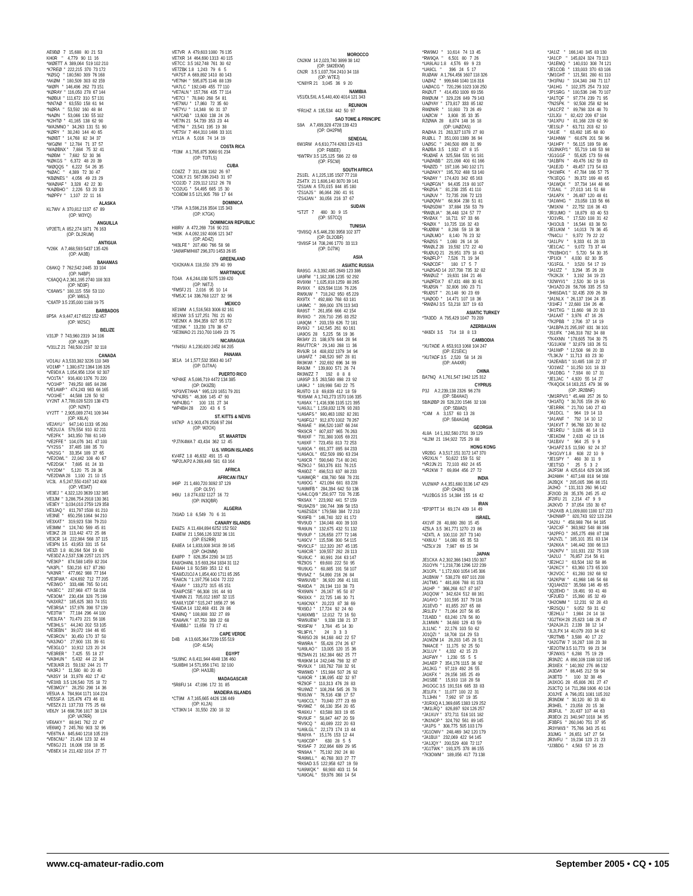AE9BØ 7 15,688 80 21 53 KH0R " 4,779 90 11 16 *WØETT A 389,064 519 102 210 *K7REØ " 222,215 370 73 172 *KØSQ " 180,560 309 76 168 *AKØM " 180,509 303 82 159 *WØPI " 146,496 262 73 151 *KØRAY " 116,050 278 67 144 *NØBUI " 111,672 310 57 131 *NN7AØ " 63,550 158 61 94 *NØRA " 53,592 160 48 84 *NAØN " 53,066 130 55 102 *K2HTØ " 41,165 138 62 90 *WA2MNO " 34,263 131 51 90 *KØRY " 30,240 144 40 65 *NØIBT " 14,768 82 34 37 *WGØM " 12,784 71 37 57 *WAØBNX " 7,884 75 32 41 *NØBM " 7,682 52 30 36 *KØKGS " 6,372 48 20 39 *WØQQS " 6,222 54 26 35 *NØAC " 4,389 72 30 47 *KBØNES " 4,056 49 23 29 *WAØIAF " 3,328 42 22 30 *KAØBHO " 2,226 53 20 33 *NØPFY " 1,107 22 11 16
ALASKA
KL7WV A 370,812 1137 67 89 (OP: W3YQ)
ANGUILLA
VP2ETL A 852,274 1871 76 163 (OP: DL2RUM)
ANTIGUA
*V26K A 7,468,593 5437 135 426 (OP: AA3B)
BAHAMAS
C6AKQ 7 762,542 2445 33 104 (OP: N4BP) *C6AQQ A 2,361,195 2740 108 303 (OP: ND3F) *C6AWS " 180,115 558 53 110 (OP: W6SJ) *C6ATP 3.5 235,000 1188 19 75
BARBADOS
8P5A A 9,447,417 6522 152 457 (OP: W2SC)
BELIZE
V31JP 7 743,960 2319 34 106 (OP: K8JP) *V31LZ 21 748,500 2197 32 118
CANADA
VO1AU A 3,533,382 3226 110 349 VO1MP " 1,380,672 1364 106 326 *VE9DX A 1,054,956 1204 92 307 *VO1TA " 916,400 1376 70 220 *VO1HP " 749,250 885 84 286 *VE1AWP " 474,243 983 66 165 *VO1HE " 44,588 128 50 92 VY2NT A 7,789,028 5220 138 473 (OP: N2NT) VY2TT " 2,905,089 2741 109 344 (OP: K6LA) VE2AYU " 947,140 1133 95 260 *VE2UJ A 579,554 910 82 211 *VE2FK " 343,350 788 61 149 *VE2FFE " 104,076 341 47 100 *VY2SS " 37,485 188 35 70 *VA2SG " 33,354 189 37 65 *VE2OWL " 22,042 108 40 67 *VE2DSK " 7,695 81 24 33 *VY2DM " 5,120 75 28 36 *VE2DWA 28 1,100 21 10 15 VC3L A 5,247,550 4167 142 408 (OP: VE3AT) VE3EJ " 4,322,120 3639 132 385 VE3JM " 3,286,754 2918 130 361 VE3EY " 3,034,010 2759 129 358 VE3JAQ " 811,797 1508 81 210 VE3NE " 650,256 1064 94 210 VE3XAT " 319,923 538 79 210 VE3MM " 124,740 569 45 81 VE3KZ 28 113,442 472 25 86 VE3CR 14 222,984 568 37 115 VE3PN 3.5 43,953 331 15 54 VE3ZI 1.8 80,264 504 19 60 *VE3DZ A 2,537,536 2257 121 375 *VE3KP " 874,588 1459 82 204 *VA3PL " 530,216 617 87 260 *VA3NR " 477,662 988 77 164 *VE3FWA " 424,692 712 77 205 *VE3WO " 333,486 765 50 141 *VA3EC " 237,968 477 58 156 *VE3OM " 230,434 328 75 199 *VA3XRZ " 185,625 383 74 151 *VE3RSA " 157,976 398 57 139 *VE3TW " 77,184 296 44 100 *VE3LFA " 70,470 221 56 106 *VE3HLS " 44,240 202 53 105 *VE3EBN " 39,072 194 46 65 *VE3RCN " 30,450 170 37 50 *VA3JNO " 27,900 131 39 61 *VE3GLO " 10,912 123 20 24 *VE3RER " 7,425 55 18 27 *VA3HUN " 5,432 44 22 34 *VE3UKR 21 59,192 244 21 77 *VA3RJ " 11,580 80 20 40 *VA3SY 14 31,978 402 17 42 *VE3XB 3.5 126,540 725 18 72 *VE3MGY " 28,250 298 14 36 VE5UA A 784,904 1171 104 224 *VE5SF A 125,476 473 46 81 *VE5ZX 21 137,733 775 25 68 VE6JY 14 698,706 1817 38 124 (OP: VA7RR) VE6AKY " 88,941 762 22 47 VE6WQ 7 245,760 903 32 96 *VE6TN A 845,640 1218 105 219 *VE6CNU " 21,434 123 32 44 *VE6GJ 21 16,006 158 18 35 *VE6EX 14 211,432 1014 27 77
VE7VR A 479,603 1080 76 135 VE7XR 14 464,690 1313 40 115 VE7CC 3.5 162,748 761 30 62 VE7ZBK 1.8 1,243 79 6 5 *VA7ST A 669,892 1410 80 143 *VE7NH " 595,875 1146 88 139 *VA7LC " 192,049 455 77 110 *VE7ALN " 157,766 435 77 114 *VE7CI " 78,840 268 54 81 *VE7WU " 17,860 72 35 60 *VE7YU " 14,348 90 31 37 *VA7CAB " 13,600 138 24 26 *VE7IN 21 54,739 353 23 44 *VE7NI " 23,541 195 19 38 *VE7SV 7 464,310 1486 33 101 VY1JA A 5,016 74 14 19
COSTA RICA
*TI3M A 1,785,875 3060 91 234 (OP: TI3TLS)
CUBA
CO8ZZ 7 311,436 1162 26 97 *CO8LY 21 567,936 2043 31 97 *CO2JD 7 229,112 1212 26 78 *CO2UG " 54,495 685 15 30 *CO8DM 3.5 121,905 769 17 64
DOMINICA
*J79A A 3,596,216 3504 115 343 (OP: K7GK)
DOMINICAN REPUBLIC
HI8RV A 472,269 716 90 211 *HI3K A 4,092,192 4006 121 347 (OP: AD4Z) *HI3LFE " 207,490 766 58 98 *JA6WFM/HI87 296,370 1453 26 85
GREENLAND
*OX2KAN A 118,150 379 40 99
MARTINIQUE
TO4A A 6,244,030 5075 139 420 (OP: N6TJ) *FM5FJ 21 2,016 95 10 14 *FM5JC 14 336,768 1227 32 96
MEXICO
XE1MM A 1,516,563 3006 82 161 XE1NW 3.5 127,251 761 21 60 *XE2MX A 394,359 827 95 172 *XE1NK " 13,230 178 38 67 *XE3WAO 21 210,700 1049 23 75
NICARAGUA
*YN4SU A 1,230,820 2452 84 205
PANAMA
3E1A 14 1,577,532 3563 40 147 (OP: DJ7AA)
PUERTO RICO
*KP4KE A 5,086,719 4472 134 385 (OP: DK8ZB) *KP3/VE7AHA " 995,120 1651 79 201 *KP4JRS " 46,306 145 47 90 *WP4JBG " 100 131 27 34 *WP4BH 28 220 43 6 5
ST. KITTS & NEVIS
V47KP A 1,903,476 2506 97 284 (OP: W2OX)
ST. MAARTEN
*PJ7/K4MA 7 43,434 362 12 45
U.S. VIRGIN ISLANDS
KV4FZ 1.8 46,632 491 15 43 *NP2L/KP2 A 269,449 581 63 164
AFRICA
AFRICAN ITALY
IH9P 21 1,480,720 3092 37 129 (OP: OL5Y) IH9U 1.8 274,032 1127 16 72 (OP: IN3QBR)
ALGERIA
7X0AD 1.8 6,549 70 6 31
CANARY ISLANDS
EA8ZS A 11,484,894 6252 152 502 EA8EW 21 1,566,126 3232 36 131 (OP: ES2RR) EA8EA 14 1,833,008 3418 39 145 (OP: OH2MM) EA8PP 7 826,354 2290 34 115 EA8/OH4NL 3.5 693,264 1834 31 112 EA8AH 1.8 50,589 353 12 61 *EA8/DJ1OJ A 1,854,400 1711 85 295 *EA8CN " 1,197,756 1424 72 222 *EA8AY " 133,272 315 65 151 *EA8/PC5E " 66,308 191 44 93 *EA8NN 21 705,012 1697 32 115 *EA8/LY1DF " 515,247 1656 27 96 *EA8DA 14 132,468 431 28 86 *EA8NQ " 108,808 332 27 89 *EA8AVK " 87,750 389 22 68 *EA8BBJ " 11,658 73 17 41
CAPE VERDE
D4B A 13,605,364 7239 155 519 (OP: 4L5A)
EGYPT
*SU9NC A 8,411,944 4848 136 460 *SU8BHI 14 571,956 1741 32 100 (OP: HA3JB)
MADAGASCAR
*5R8FU 14 47,096 172 31 85
MADEIRA ISLANDS
*CT9M A 7,165,665 4426 136 449 (OP: KL2A) *CT3KN 14 31,550 230 18 32
MOROCCO
CN2KM 14 2,023,740 3899 38 142 (OP: SM2EKM) CN2R 3.5 1,037,704 2410 34 118 (OP: W7EJ) *CN8YR 21 3,045 36 9 20
NAMIBIA
V51/DL5XL A 5,440,400 4014 121 343
REUNION
*FR1HZ A 135,534 442 50 97
SAO TOME & PRINCIPE
S9A A 7,499,328 4728 139 423 (OP: OH2PM)
SENEGAL
6W1RW A 6,610,774 4263 129 413 (OP: F6BEE) *6W7RV 3.5 125,125 566 22 69 (OP: F5CW)
SOUTH AFRICA
ZS1EL A 1,225,135 1507 77 218 ZS4TX 21 1,606,140 3070 39 141 *ZS1AN A 570,015 844 85 180 *ZS1AJS " 86,064 280 41 91 *ZS4JAN " 30,056 216 37 67
SUDAN
*ST2T 7 480 30 9 15 (OP: S57CQ)
TUNISIA
*3V8SQ A 5,446,230 3958 102 377 (OP: DL2OBF) *3V8SF 14 708,246 1770 33 113 (OP: DJ7IK)
ASIA
ASIATIC RUSSIA
RA9SG A 3,392,485 2649 123 386 UA9FM " 1,182,336 1235 92 292 RV9XM " 1,025,818 1259 88 265 RV9XX " 829,594 1116 76 226 RW9UW " 718,242 950 65 229 RX9TX " 492,880 768 63 181 UA9MC " 399,000 376 113 343 RA9ST " 261,856 666 42 154 RV9XO " 209,710 295 83 252 UA9QM " 203,159 626 72 181 RV9XJ " 142,545 261 60 161 UA9OS 28 5,225 56 19 36 RK9AY 21 188,978 644 28 94 R9/UT7CR " 29,140 288 11 36 RV9JR 14 408,832 1379 34 94 UA9AFZ " 248,520 987 28 81 RK9KWI " 202,692 696 34 99 RA9JM " 139,800 571 26 74 RK9WZZ 7 192 8 8 8 UA9SP 3.5 263,580 898 23 92 UA9KJ " 109,998 540 22 75 RU9TO 1.8 69,839 412 18 59 *RX9AM A 1,743,273 1570 106 335 *UA9AX " 1,416,936 1105 121 395 *UA9JLL " 1,158,832 1176 93 283 *UA9AFS " 980,463 1092 82 281 *UA9FGJ " 912,870 1002 78 267 *RA9AE " 896,520 1087 66 244 *RK9CR " 807,837 965 76 263 *RA9XF " 731,380 1005 69 221 *UA9XF " 723,450 813 72 253 *UA9OA " 691,377 895 84 233 *UA9AOL " 652,509 890 63 234 *UA9CR " 590,640 714 80 241 *RZ9OJ " 563,376 831 76 215 *RA9DZ " 498,513 637 88 233 *UA9MQR " 438,780 568 78 231 *UA9OG " 421,094 681 83 228 *UA9MFB " 284,394 642 50 136 *UA4LCQ/9 " 250,977 720 76 235 *RK9AX " 223,992 441 57 159 *RU9AZ/9 " 190,744 399 58 153 *UA9ZSDX " 179,568 384 72 210 *RX9FB " 146,740 322 81 172 *RV9UD " 134,048 400 39 103 *RA9UN " 132,675 432 51 132 *RV9UP " 126,658 277 72 146 *UA9CV " 115,596 300 54 115 *RV9CLF " 112,320 267 45 135 *UA9CIR " 109,557 282 28 113 *RU9UC " 80,991 204 63 147 *RZ9OS " 69,600 222 50 95 *RU9UG " 60,885 191 58 107 *RV9AZ " 54,890 216 26 84 *RW9UVB " 36,920 268 41 101 *RA9DA " 28,194 110 38 73 *RX9WN " 26,167 95 50 87 *RK9XX " 22,725 146 30 71 *UA9CNX " 20,223 87 38 69 *RX9DJ " 17,724 92 24 60 *UA9XMB " 12,012 72 16 50 *RW9UEW " 9,338 138 21 37 *RX9FW " 3,784 45 14 30 *RL9FYL " 24 3 3 3 *RA9SO 28 94,168 442 22 57 *RW9RA " 55,428 274 26 67 *UA9LAO " 13,005 120 15 36 *RZ9AN 21 162,384 662 25 77 *RA9KM 14 242,046 798 32 87 *RV9UX " 183,762 708 32 91 *RW9MD " 151,984 507 26 92 *UA9OR " 136,095 432 32 97 *RZ9OF " 110,313 476 28 83 *RU9WZ " 108,264 545 26 78 *RX9JW " 76,516 438 17 57 *UA9CCL " 70,840 277 23 69 *RV9MZ " 66,130 354 20 65 *RA9XU " 63,588 303 19 65 *RV9UF " 58,847 447 20 59 *RV9CQ " 40,089 222 20 63 *UA9LGL " 22,173 174 13 44 *RA9YA " 15,176 153 12 44 *UA9CDP " 630 28 5 5 *RX9AF 7 202,864 689 29 95 *RN9AA " 75,192 292 24 80 *RA9MLL " 40,768 303 27 77 *RK9AD 3.5 122,958 627 19 59 *UA9WQK " 68,900 403 11 54 *UA9OAL " 59,976 368 14 54
*RW9MJ " 10,614 74 13 45 *RW9QA " 6,501 80 7 26 *UA9LAU 1.8 4,576 69 9 23 *UA9CL " 396 24 5 17 RUØAW A 1,764,456 1607 118 326 UAØAZ " 999,648 1040 116 316 UAØACG " 720,296 1023 108 250 RKØUT " 414,450 1009 69 156 RWØUM " 329,226 849 79 143 UAØYAY " 173,817 333 85 182 RWØWR " 10,800 73 26 49 UAØCW " 3,808 35 33 35 RZØWA 28 8,874 148 16 18 (OP: UAØZAS) RAØAA 21 263,327 1078 27 80 RUØLL 7 351,000 1389 36 94 UAØSC " 240,500 899 31 99 RAØBA 3.5 1,932 47 8 15 *RUØAE A 325,584 531 91 181 *UAØABB " 221,098 400 61 166 *RAØZD " 197,106 340 102 171 *UAØAKY " 195,702 488 53 140 *RAØAY " 174,420 342 65 163 *UAØFGN " 94,435 219 80 107 *RKØSA " 81,238 235 41 110 *UAØUV " 72,735 206 72 123 *UAØQNV " 68,904 238 51 81 *RAØSDW " 37,884 158 53 79 *RWØLIA " 36,448 124 57 77 *RVØAX " 18,711 97 33 66 *RAØIX " 10,725 116 32 43 *RUØBW " 8,288 59 18 38 *UAØLMO " 8,140 76 23 32 *RAØSS " 1,080 26 14 16 *RWØLZ 28 19,592 172 22 40 *RUØUQ 21 29,951 379 18 43 *RAØFLP " 7,526 71 19 34 *RAØCDF " 180 17 5 7 *UAØSAD 14 207,708 735 32 82 *RWØUZ " 19,631 184 21 46 *UAØFDX 7 67,431 488 30 61 *RUØSN " 32,806 160 23 71 *RUØST " 20,148 90 23 69 *UAØOD " 14,471 107 18 36 *RWØAJ 3.5 53,218 327 19 63
ASIATIC TURKEY
*TA3DD A 795,429 1047 70 209
AZERBAIJAN
*4K6DI 3.5 714 18 8 13
CAMBODIA
*XU7ADE A 653,913 1068 104 247 (OP: E21EIC) *XU7ADF 3.5 2,520 58 14 28 (OP: AA4XR)
CHINA
BA7NQ A 1,761,547 1942 125 312
CYPRUS
P3J A 2,239,138 2326 96 278 (OP: 5B4AHJ) 5B/KØBP 28 528,220 1546 32 108 (OP: 5B8AD) *C4M A 3,157 60 13 28 (OP: 5B4AGM)
GEORGIA
4L8A 14 1,162,560 2701 39 129 *4L2M 21 194,922 725 29 88
HONG KONG
VR2BG A 3,517,151 3172 147 370 VR2XLN " 50,622 159 51 92 *VR2JN 21 72,103 492 24 65 *VR2KW 7 69,894 456 27 72
INDIA
VU2WAP A 4,351,680 3136 147 429 (OP: OH2KI) *VU2BGS 3.5 14,384 155 16 42
IRAN
*EP3PTT 14 69,174 439 14 49
ISRAEL
4X1VF 28 40,880 280 15 45 4Z5LA 3.5 361,771 1270 23 86 *4Z4TL A 100,110 207 73 140 *4X6UU " 14,080 65 35 53 *4Z5LV 28 7,987 69 15 34
JAPAN
JE1CKA A 2,302,366 1943 150 307 JS1OYN " 1,218,736 1296 122 239 JK1OPL " 1,172,600 1054 145 306 JA1BNW " 538,278 697 101 208 JA1TMG " 481,806 788 81 153 JA1HP " 366,268 617 87 167 JA1QOW " 342,624 512 88 161 JA1AYO " 101,595 317 79 116 JG1EVD " 81,855 207 65 88 JR1LEV " 71,064 207 56 85 7J1ABD " 63,240 178 56 80 JL1MWN " 34,680 129 43 59 JL1LNC " 22,176 103 50 62 JO1QZI " 18,708 114 29 53 JA1MZM 14 28,203 145 28 51 7M4ACE " 11,175 92 25 50 JK1LUY " 4,332 42 15 23 JA1FWY " 1,230 55 5 5 JH1AEP 7 354,176 1115 36 92 JA1JKG " 97,119 492 26 55 JA1KFX " 29,156 165 25 49 JH1SBE " 15,910 118 28 58 JH1OGC 3.5 191,516 685 33 83 JE1LFX " 11,077 100 22 31 7L1JHN " 7,992 97 19 35 *JI1RXQ A 1,369,695 1383 129 252 *JM1LRQ " 826,897 924 126 257 *JA1XUY " 372,711 516 101 182 *JN1NOP " 324,792 561 89 145 *JA1PS " 308,775 505 103 179 *JG1OWV " 248,469 342 120 179 *JA1BUI " 232,069 422 94 145 *JA1JQY " 200,529 408 72 117 *JG1TWK " 193,375 378 86 155 *7K3OWM " 189,056 417 73 138
*JA1IZ " 166,140 345 83 130 *JA1CP " 145,824 324 73 113 *JA1EMQ " 140,010 308 74 121 *JE1COB " 133,003 370 63 106 *JM1GHT " 121,581 280 61 110 *JH1FNU " 104,340 248 71 117 *JA1HG " 102,375 254 73 102 *JP1SRG " 100,536 246 70 107 *JA1TQF " 97,774 239 71 95 *7N2SPK " 92,508 258 62 94 *JA1CPZ " 89,798 324 48 70 *JJ1JGI " 82,422 209 67 104 *JA1XPU " 81,168 228 62 90 *JE1SLP " 63,711 203 62 10 *JA1IE " 63,492 185 68 80 *JA1HNW " 60,676 201 58 96 *JA1HFY " 56,115 189 59 86 *JG3NKP/1 " 55,719 148 53 98 *JG1GGF " 55,625 173 59 66 *JA1BFN " 49,476 162 59 83 *JA1EJD " 49,457 173 54 83 *JH1WFK " 47,784 166 57 75 *7K1EQG " 39,372 169 48 65 *JA1WQX " 37,734 144 48 66 *7J1AIL " 27,013 141 51 68 *JA1APX " 26,487 120 48 61 *JA1WHG " 23,058 133 56 66 *JM1KNI " 22,752 116 36 43 *JR1UMO " 18,879 83 40 53 *JO1VRL " 17,520 108 31 42 *JH1OLB " 16,544 83 38 50 *JE1UKM " 14,013 78 36 45 *7N4CLI " 9,372 79 22 22 *JA1LPV " 9,333 61 28 33 *JE1CAC " 9,072 73 37 44 *7N1BHO/1 " 5,720 54 30 35 *JP1IOI " 4,030 82 30 35 *JG1FGL " 3,520 54 17 19 *JA1IZZ " 3,294 35 26 28 *7K2KJX " 3,192 34 19 23 *JI2WYI/1 " 2,520 30 19 16 *JH1AZO 28 56,706 335 25 53 *JH6SDA/1 " 32,435 209 26 39 *JA1NLX " 26,137 194 24 35 *JI1HFJ " 22,680 134 26 46 *JH1TXG " 11,660 98 20 33 *JA1AAT " 3,976 47 16 26 *7K2PBB " 2,706 37 14 19 *JA1BPA 21 295,097 831 38 101 *JS1IFK " 246,318 782 34 88 *7K4XNN " 178,605 704 30 75 *JG1UKW " 32,879 183 26 51 *JA1IWP " 12,508 98 20 33 *7L3KJV " 11,713 83 23 30 *JA2EAB/1 " 10,485 108 22 37 *JO1WIZ " 10,250 101 18 33 *JA1DBG " 7,934 80 17 31 *JE1JAC " 4,920 55 14 27 *7K4QOK 14 163,215 479 36 99 (OP: JR2BNF) *JM1RPV/1 " 45,448 257 26 50 *JH1ATQ " 30,705 159 29 60 *JE1RRK " 21,700 140 27 43 *JA1DCL " 964 19 14 13 *JA1ANF " 792 14 10 12 *JA1KVT 7 96,768 320 30 82 *JE1REU " 3,026 46 14 13 *JE1KDM " 2,633 42 13 16 *JA1BXV " 964 25 9 9 *JH1APZ 3.5 11,590 92 24 37 *JH1GVY 1.8 608 22 10 9 *JE1SPY " 460 30 11 9 *JE1TSD " 25 5 3 2 JA2FSM A 425,614 629 106 195 JH2AMH " 407,148 818 94 168 JA2BQX " 205,005 396 86 151 JA2HO " 131,313 260 96 142 JF2IOD 28 35,376 245 25 42 JF2IFU 21 2,214 47 9 9 JA2KVD 7 37,054 150 30 67 *JA2AXB A 1,009,800 1180 117 223 *JH2NWP " 820,743 922 123 234 *JA2IU " 458,988 764 94 185 *JA2CXF " 363,982 548 88 166 *JA2PFO " 265,275 498 87 138 *JA2VZL " 185,101 351 83 134 *JA2KKA " 146,442 330 66 113 *JA2KPV " 101,931 232 75 108 *JA2UJ " 76,857 214 56 81 *JE2HCJ " 63,504 182 58 86 *JA2KCY " 63,360 173 65 100 *JK2VOC " 61,280 192 68 92 *JA2KPW " 41,968 146 54 68 *JQ1AHZ/2 " 35,568 146 49 65 *JQ2EHD " 19,491 93 41 48 *JF2UED " 15,390 85 32 49 *JH2OMM " 12,231 92 28 43 *JR2SQU " 9,052 59 31 42 *JE2HLU " 1,984 24 14 18 *JG2TKH 28 25,623 148 26 47 *JA2AJA 21 2,139 38 12 14 *JL2LPX 14 40,079 203 34 62 *JR2TMB " 3,588 40 17 22 *JA2GTW 7 16,287 108 23 38 *JE2OTM 3.5 10,773 99 23 34 *JF2WXS " 6,288 75 19 29 JR3NZC A 890,109 1188 102 195 JR3XEX " 140,392 276 86 132 JA3DAY " 86,445 212 59 94 JA3ETD " 100 32 38 46 JA3XOG 28 45,806 261 27 47 JS3CTQ 14 711,268 1606 40 124 JO3JYE A 796,051 1081 105 202 JR3NDM " 30,120 80 33 40 JR3HEL " 23,058 20 15 38 JR3FUL " 20,437 107 44 63 JR3EOI 21 340,947 1018 34 95 JF3BFS " 260,040 751 37 95 JR3YWI/3 " 75,766 343 25 61 JI3JMG " 26,651 147 27 54 JR3VFU " 19,234 123 21 23 *JJ3BDG " 4,563 57 16 23
www.cq-amateur-radio.com September 2005 • CQ • 105